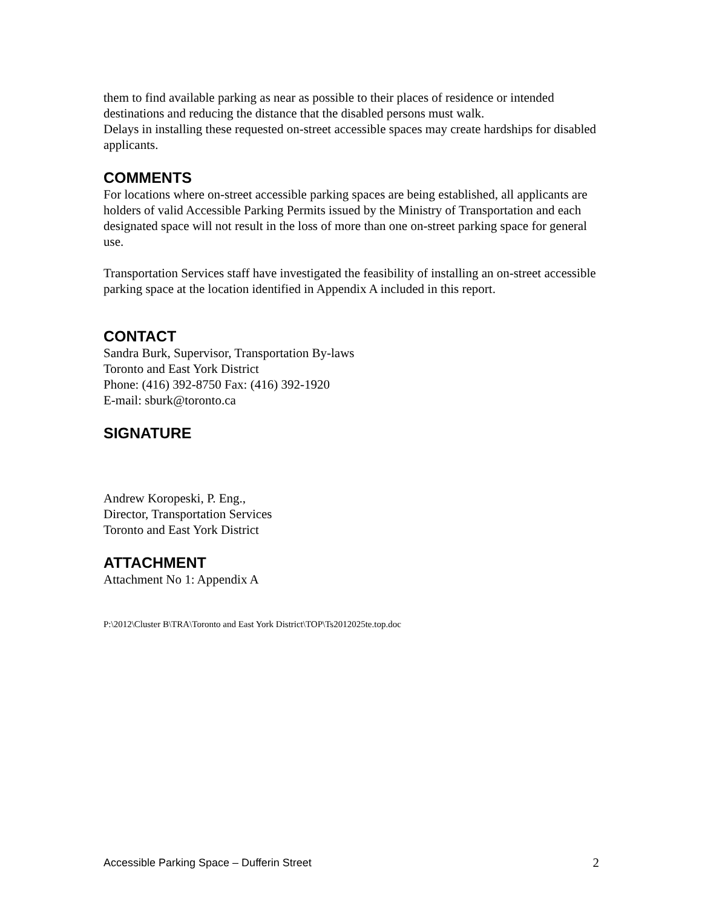them to find available parking as near as possible to their places of residence or intended destinations and reducing the distance that the disabled persons must walk.
Delays in installing these requested on-street accessible spaces may create hardships for disabled applicants.
COMMENTS
For locations where on-street accessible parking spaces are being established, all applicants are holders of valid Accessible Parking Permits issued by the Ministry of Transportation and each designated space will not result in the loss of more than one on-street parking space for general use.
Transportation Services staff have investigated the feasibility of installing an on-street accessible parking space at the location identified in Appendix A included in this report.
CONTACT
Sandra Burk, Supervisor, Transportation By-laws
Toronto and East York District
Phone: (416) 392-8750 Fax: (416) 392-1920
E-mail: sburk@toronto.ca
SIGNATURE
Andrew Koropeski, P. Eng.,
Director, Transportation Services
Toronto and East York District
ATTACHMENT
Attachment No 1: Appendix A
P:\2012\Cluster B\TRA\Toronto and East York District\TOP\Ts2012025te.top.doc
Accessible Parking Space – Dufferin Street 2